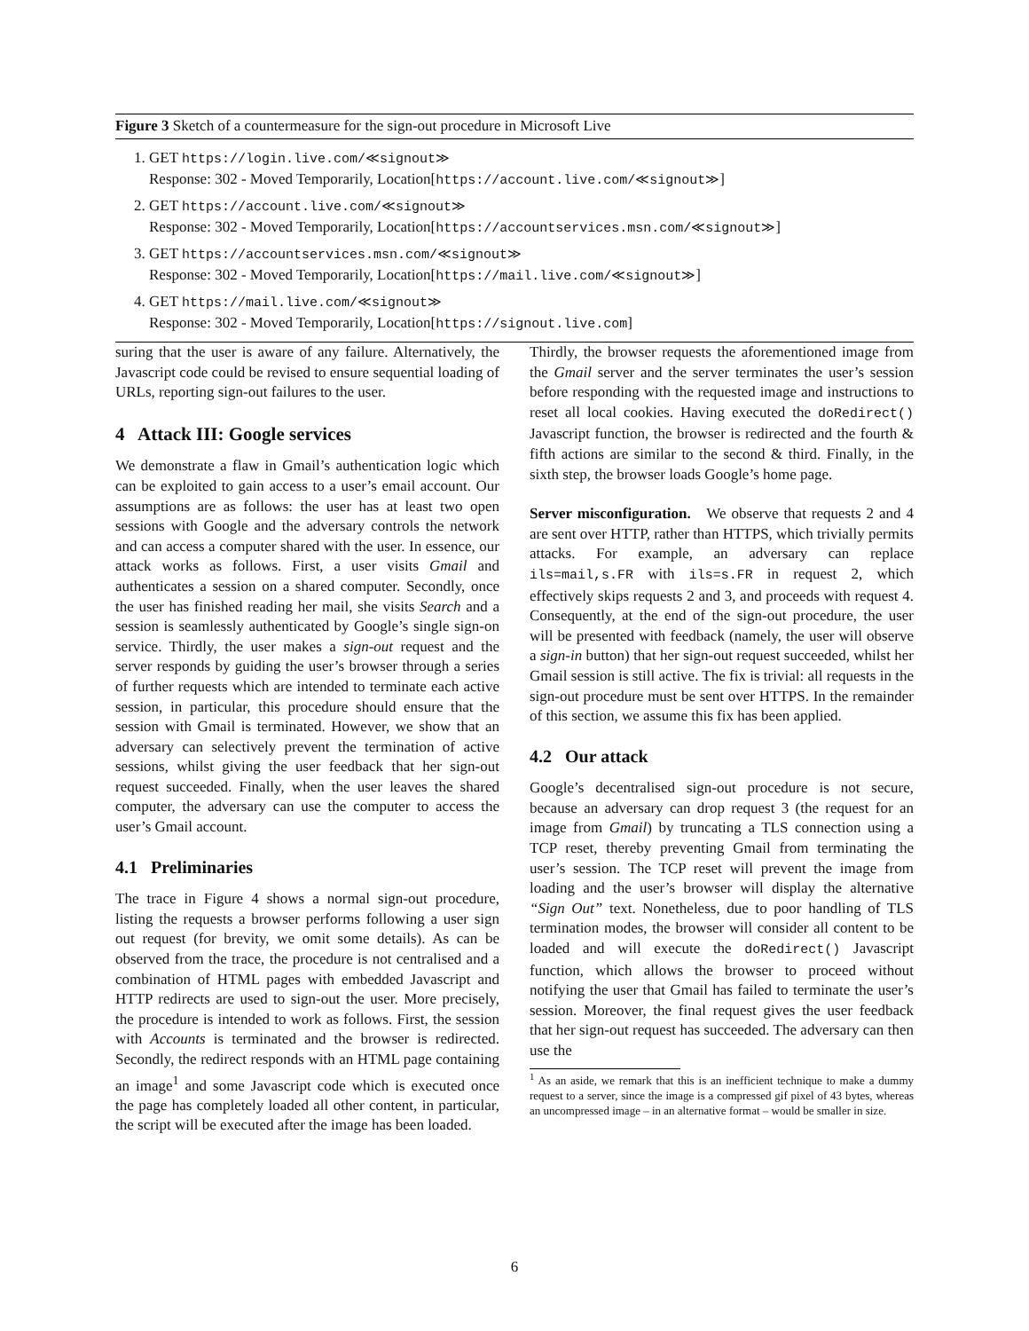Figure 3 Sketch of a countermeasure for the sign-out procedure in Microsoft Live
1. GET https://login.live.com/≪signout≫
Response: 302 - Moved Temporarily, Location[https://account.live.com/≪signout≫]
2. GET https://account.live.com/≪signout≫
Response: 302 - Moved Temporarily, Location[https://accountservices.msn.com/≪signout≫]
3. GET https://accountservices.msn.com/≪signout≫
Response: 302 - Moved Temporarily, Location[https://mail.live.com/≪signout≫]
4. GET https://mail.live.com/≪signout≫
Response: 302 - Moved Temporarily, Location[https://signout.live.com]
suring that the user is aware of any failure. Alternatively, the Javascript code could be revised to ensure sequential loading of URLs, reporting sign-out failures to the user.
4 Attack III: Google services
We demonstrate a flaw in Gmail’s authentication logic which can be exploited to gain access to a user’s email account. Our assumptions are as follows: the user has at least two open sessions with Google and the adversary controls the network and can access a computer shared with the user. In essence, our attack works as follows. First, a user visits Gmail and authenticates a session on a shared computer. Secondly, once the user has finished reading her mail, she visits Search and a session is seamlessly authenticated by Google’s single sign-on service. Thirdly, the user makes a sign-out request and the server responds by guiding the user’s browser through a series of further requests which are intended to terminate each active session, in particular, this procedure should ensure that the session with Gmail is terminated. However, we show that an adversary can selectively prevent the termination of active sessions, whilst giving the user feedback that her sign-out request succeeded. Finally, when the user leaves the shared computer, the adversary can use the computer to access the user’s Gmail account.
4.1 Preliminaries
The trace in Figure 4 shows a normal sign-out procedure, listing the requests a browser performs following a user sign out request (for brevity, we omit some details). As can be observed from the trace, the procedure is not centralised and a combination of HTML pages with embedded Javascript and HTTP redirects are used to sign-out the user. More precisely, the procedure is intended to work as follows. First, the session with Accounts is terminated and the browser is redirected. Secondly, the redirect responds with an HTML page containing an image<sup>1</sup> and some Javascript code which is executed once the page has completely loaded all other content, in particular, the script will be executed after the image has been loaded.
Thirdly, the browser requests the aforementioned image from the Gmail server and the server terminates the user’s session before responding with the requested image and instructions to reset all local cookies. Having executed the doRedirect() Javascript function, the browser is redirected and the fourth & fifth actions are similar to the second & third. Finally, in the sixth step, the browser loads Google’s home page.
Server misconfiguration. We observe that requests 2 and 4 are sent over HTTP, rather than HTTPS, which trivially permits attacks. For example, an adversary can replace ils=mail,s.FR with ils=s.FR in request 2, which effectively skips requests 2 and 3, and proceeds with request 4. Consequently, at the end of the sign-out procedure, the user will be presented with feedback (namely, the user will observe a sign-in button) that her sign-out request succeeded, whilst her Gmail session is still active. The fix is trivial: all requests in the sign-out procedure must be sent over HTTPS. In the remainder of this section, we assume this fix has been applied.
4.2 Our attack
Google’s decentralised sign-out procedure is not secure, because an adversary can drop request 3 (the request for an image from Gmail) by truncating a TLS connection using a TCP reset, thereby preventing Gmail from terminating the user’s session. The TCP reset will prevent the image from loading and the user’s browser will display the alternative “Sign Out” text. Nonetheless, due to poor handling of TLS termination modes, the browser will consider all content to be loaded and will execute the doRedirect() Javascript function, which allows the browser to proceed without notifying the user that Gmail has failed to terminate the user’s session. Moreover, the final request gives the user feedback that her sign-out request has succeeded. The adversary can then use the
<sup>1</sup> As an aside, we remark that this is an inefficient technique to make a dummy request to a server, since the image is a compressed gif pixel of 43 bytes, whereas an uncompressed image – in an alternative format – would be smaller in size.
6